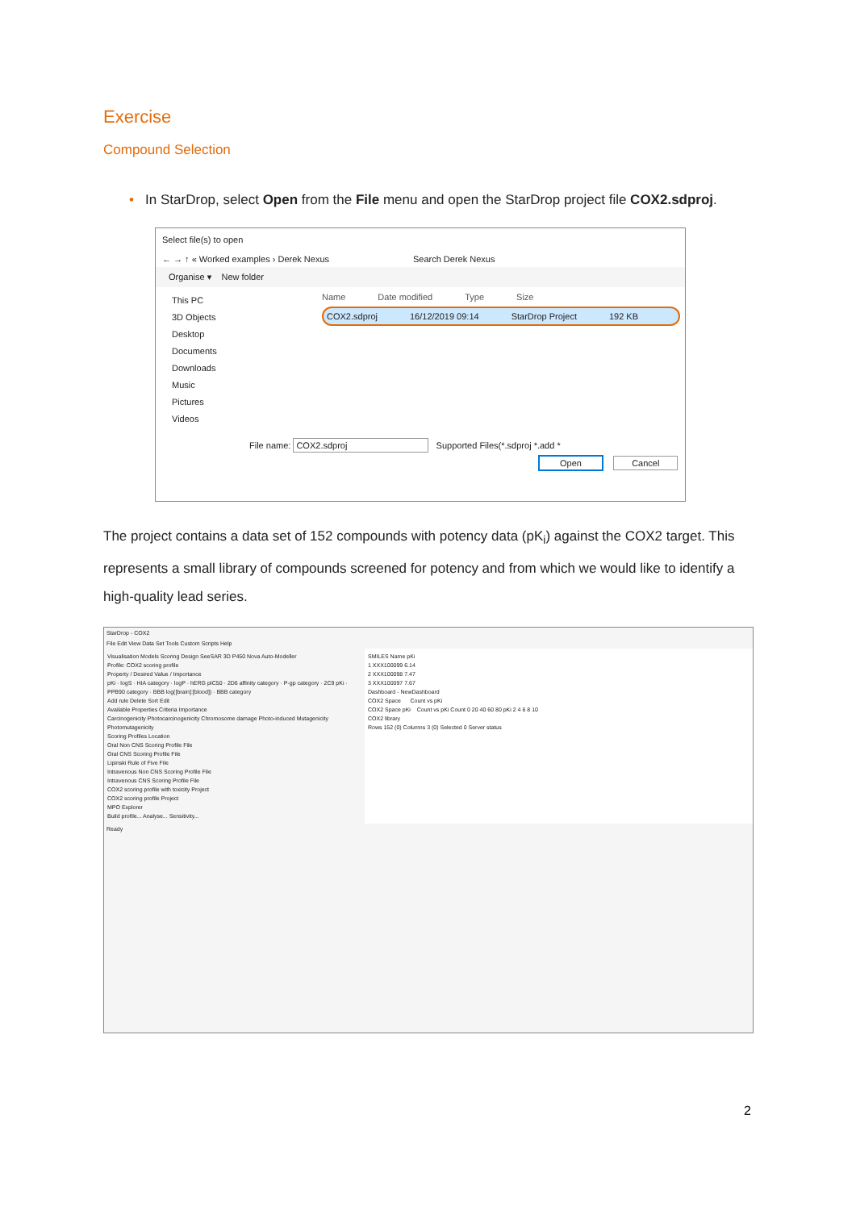Exercise
Compound Selection
• In StarDrop, select Open from the File menu and open the StarDrop project file COX2.sdproj.
Select file(s) to open
← → ↑ « Worked examples › Derek Nexus Search Derek Nexus
Organise ▾ New folder
This PC
3D Objects
Desktop
Documents
Downloads
Music
Pictures
Videos
Name Date modified Type Size
COX2.sdproj 16/12/2019 09:14 StarDrop Project 192 KB
File name: COX2.sdproj Supported Files(*.sdproj *.add *
Open Cancel
The project contains a data set of 152 compounds with potency data (pK<sub>i</sub>) against the COX2 target. This represents a small library of compounds screened for potency and from which we would like to identify a high-quality lead series.
StarDrop - COX2
File Edit View Data Set Tools Custom Scripts Help
Visualisation Models Scoring Design SeeSAR 3D P450 Nova Auto-Modeller
Profile: COX2 scoring profile
Property / Desired Value / Importance
pKi · logS · HIA category · logP · hERG pIC50 · 2D6 affinity category · P-gp category · 2C9 pKi · PPB90 category · BBB log([brain]:[blood]) · BBB category
Add rule Delete Sort Edit
Available Properties Criteria Importance
Carcinogenicity Photocarcinogenicity Chromosome damage Photo-induced Mutagenicity Photomutagenicity
Scoring Profiles Location
Oral Non CNS Scoring Profile File
Oral CNS Scoring Profile File
Lipinski Rule of Five File
Intravenous Non CNS Scoring Profile File
Intravenous CNS Scoring Profile File
COX2 scoring profile with toxicity Project
COX2 scoring profile Project
MPO Explorer
Build profile... Analyse... Sensitivity...
SMILES Name pKi
1 XXX100099 6.14
2 XXX100098 7.47
3 XXX100097 7.67
Dashboard - NewDashboard
COX2 Space Count vs pKi
COX2 Space pKi Count vs pKi Count 0 20 40 60 80 pKi 2 4 6 8 10
COX2 library
Rows 152 (0) Columns 3 (0) Selected 0 Server status
Ready
2